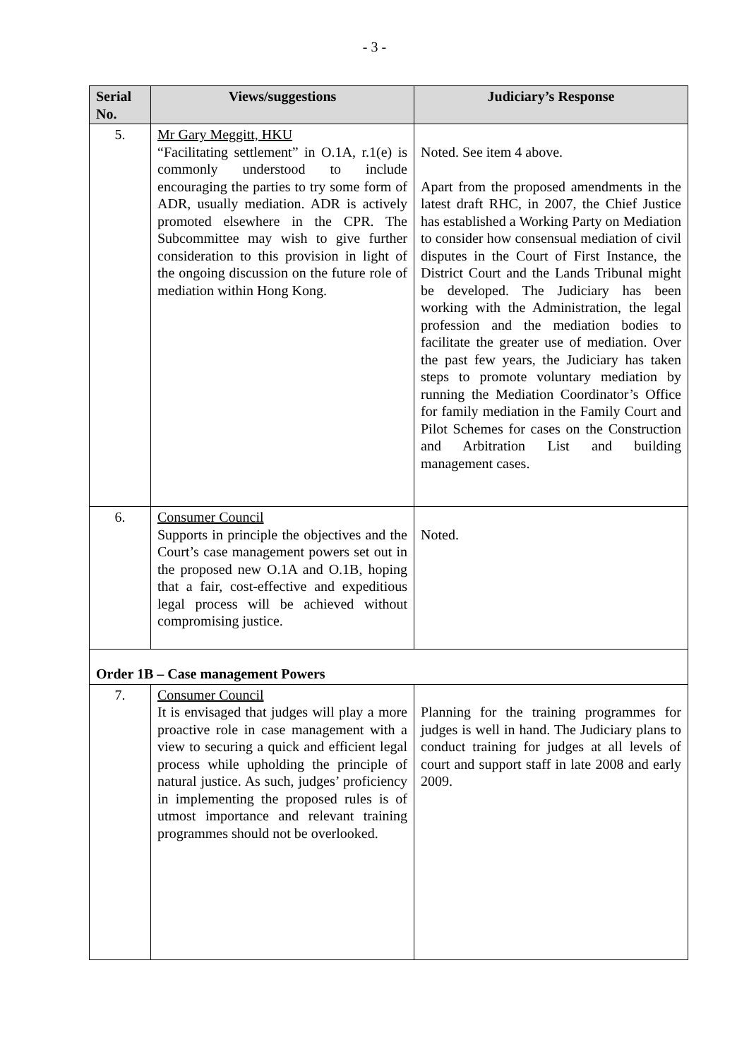- 3 -
| Serial No. | Views/suggestions | Judiciary’s Response |
| --- | --- | --- |
| 5. | Mr Gary Meggitt, HKU “Facilitating settlement” in O.1A, r.1(e) is commonly understood to include encouraging the parties to try some form of ADR, usually mediation. ADR is actively promoted elsewhere in the CPR. The Subcommittee may wish to give further consideration to this provision in light of the ongoing discussion on the future role of mediation within Hong Kong. | Noted. See item 4 above. Apart from the proposed amendments in the latest draft RHC, in 2007, the Chief Justice has established a Working Party on Mediation to consider how consensual mediation of civil disputes in the Court of First Instance, the District Court and the Lands Tribunal might be developed. The Judiciary has been working with the Administration, the legal profession and the mediation bodies to facilitate the greater use of mediation. Over the past few years, the Judiciary has taken steps to promote voluntary mediation by running the Mediation Coordinator’s Office for family mediation in the Family Court and Pilot Schemes for cases on the Construction and Arbitration List and building management cases. |
| 6. | Consumer Council Supports in principle the objectives and the Court’s case management powers set out in the proposed new O.1A and O.1B, hoping that a fair, cost-effective and expeditious legal process will be achieved without compromising justice. | Noted. |
| Order 1B – Case management Powers | | |
| 7. | Consumer Council It is envisaged that judges will play a more proactive role in case management with a view to securing a quick and efficient legal process while upholding the principle of natural justice. As such, judges’ proficiency in implementing the proposed rules is of utmost importance and relevant training programmes should not be overlooked. | Planning for the training programmes for judges is well in hand. The Judiciary plans to conduct training for judges at all levels of court and support staff in late 2008 and early 2009. |